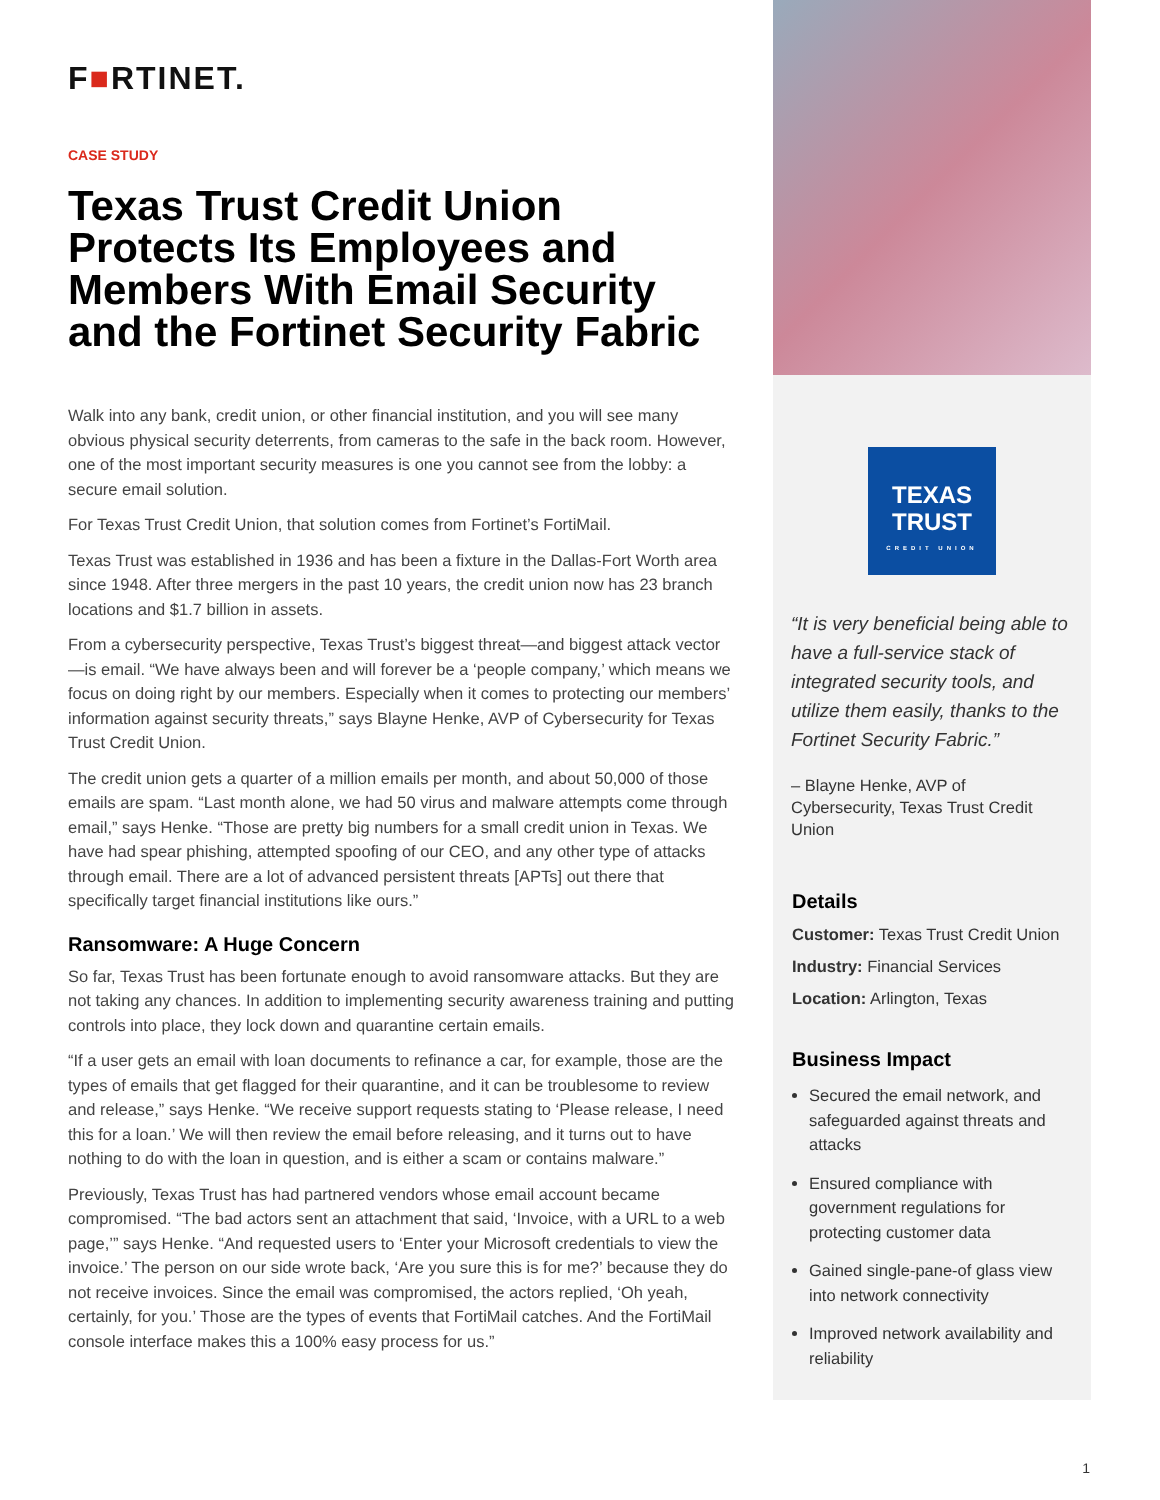F■RTINET.
CASE STUDY
Texas Trust Credit Union Protects Its Employees and Members With Email Security and the Fortinet Security Fabric
Walk into any bank, credit union, or other financial institution, and you will see many obvious physical security deterrents, from cameras to the safe in the back room. However, one of the most important security measures is one you cannot see from the lobby: a secure email solution.
For Texas Trust Credit Union, that solution comes from Fortinet’s FortiMail.
Texas Trust was established in 1936 and has been a fixture in the Dallas-Fort Worth area since 1948. After three mergers in the past 10 years, the credit union now has 23 branch locations and $1.7 billion in assets.
From a cybersecurity perspective, Texas Trust’s biggest threat—and biggest attack vector—is email. “We have always been and will forever be a ‘people company,’ which means we focus on doing right by our members. Especially when it comes to protecting our members’ information against security threats,” says Blayne Henke, AVP of Cybersecurity for Texas Trust Credit Union.
The credit union gets a quarter of a million emails per month, and about 50,000 of those emails are spam. “Last month alone, we had 50 virus and malware attempts come through email,” says Henke. “Those are pretty big numbers for a small credit union in Texas. We have had spear phishing, attempted spoofing of our CEO, and any other type of attacks through email. There are a lot of advanced persistent threats [APTs] out there that specifically target financial institutions like ours.”
Ransomware: A Huge Concern
So far, Texas Trust has been fortunate enough to avoid ransomware attacks. But they are not taking any chances. In addition to implementing security awareness training and putting controls into place, they lock down and quarantine certain emails.
“If a user gets an email with loan documents to refinance a car, for example, those are the types of emails that get flagged for their quarantine, and it can be troublesome to review and release,” says Henke. “We receive support requests stating to ‘Please release, I need this for a loan.’ We will then review the email before releasing, and it turns out to have nothing to do with the loan in question, and is either a scam or contains malware.”
Previously, Texas Trust has had partnered vendors whose email account became compromised. “The bad actors sent an attachment that said, ‘Invoice, with a URL to a web page,’” says Henke. “And requested users to ‘Enter your Microsoft credentials to view the invoice.’ The person on our side wrote back, ‘Are you sure this is for me?’ because they do not receive invoices. Since the email was compromised, the actors replied, ‘Oh yeah, certainly, for you.’ Those are the types of events that FortiMail catches. And the FortiMail console interface makes this a 100% easy process for us.”
TEXAS
TRUST
CREDIT UNION
“It is very beneficial being able to have a full-service stack of integrated security tools, and utilize them easily, thanks to the Fortinet Security Fabric.”
– Blayne Henke, AVP of Cybersecurity, Texas Trust Credit Union
Details
Customer: Texas Trust Credit Union
Industry: Financial Services
Location: Arlington, Texas
Business Impact
Secured the email network, and safeguarded against threats and attacks
Ensured compliance with government regulations for protecting customer data
Gained single-pane-of glass view into network connectivity
Improved network availability and reliability
1